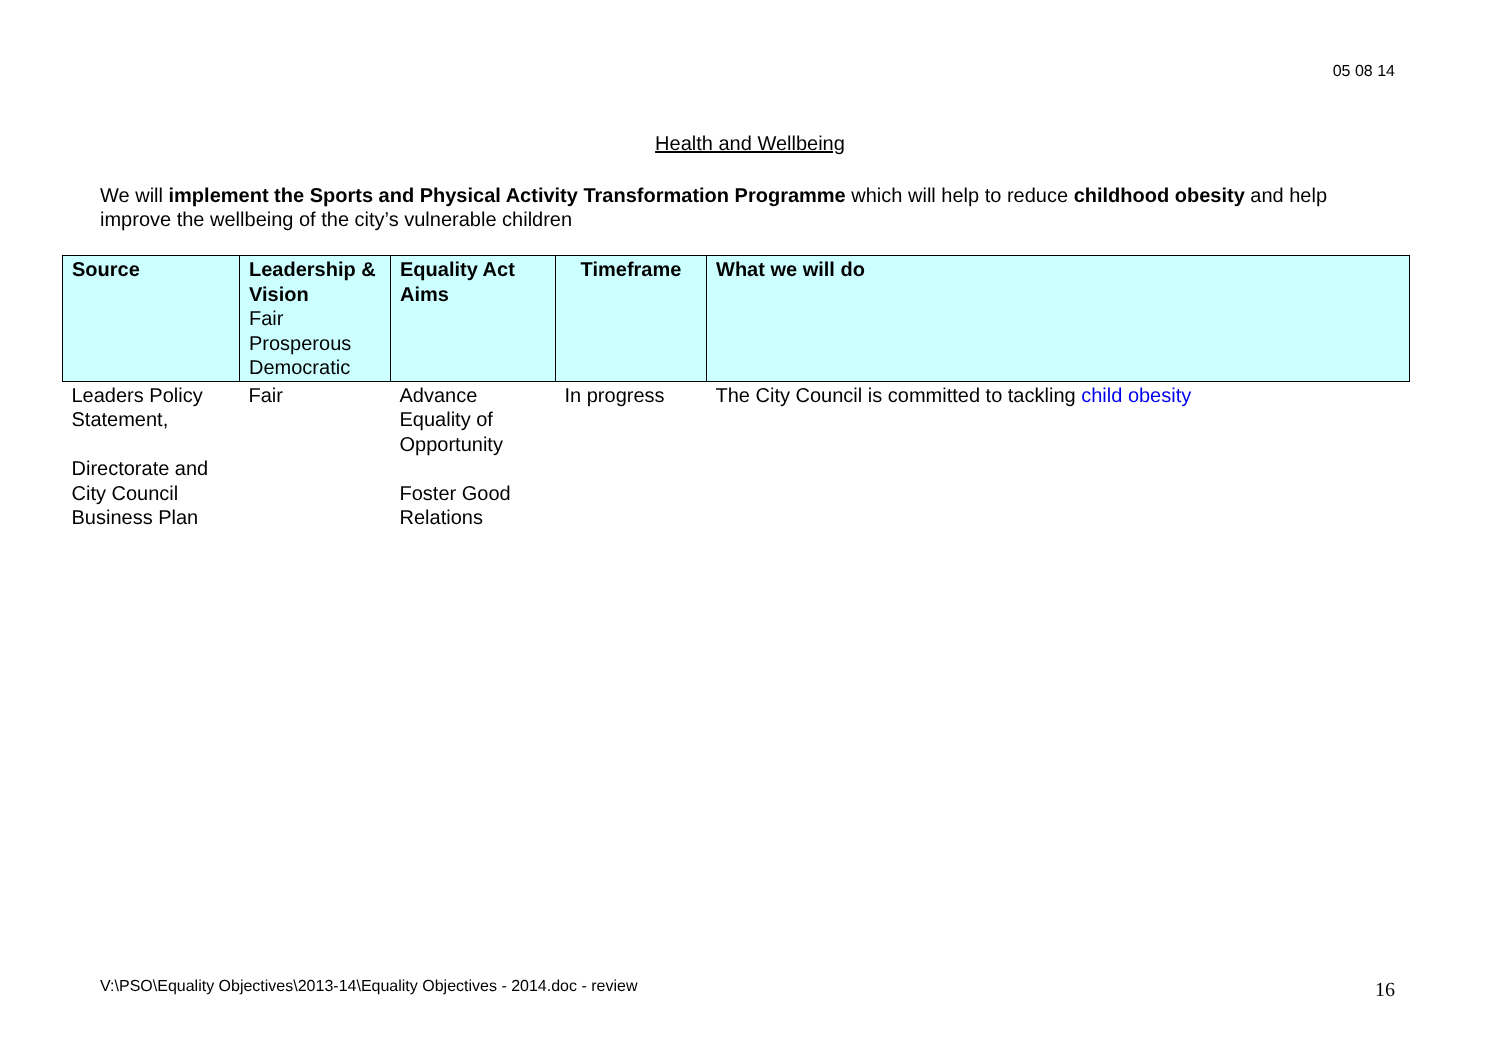05 08 14
Health and Wellbeing
We will implement the Sports and Physical Activity Transformation Programme which will help to reduce childhood obesity and help improve the wellbeing of the city’s vulnerable children
| Source | Leadership & Vision Fair Prosperous Democratic | Equality Act Aims | Timeframe | What we will do |
| --- | --- | --- | --- | --- |
| Leaders Policy Statement, Directorate and City Council Business Plan | Fair | Advance Equality of Opportunity Foster Good Relations | In progress | The City Council is committed to tackling child obesity |
V:\PSO\Equality Objectives\2013-14\Equality Objectives - 2014.doc - review
16